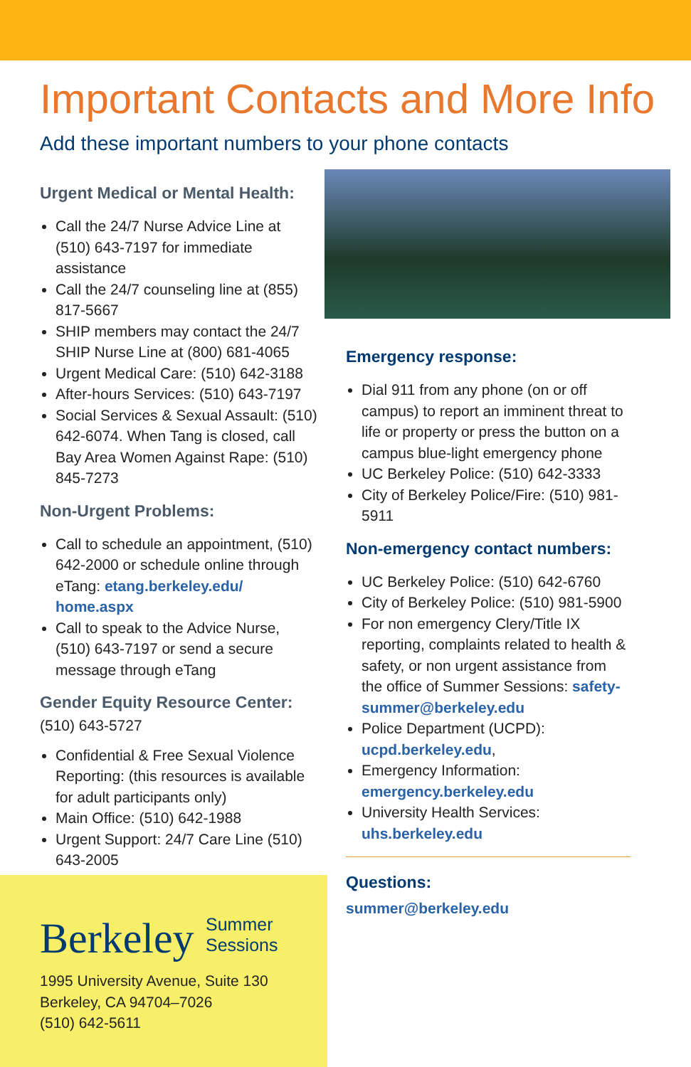Important Contacts and More Info
Add these important numbers to your phone contacts
Urgent Medical or Mental Health:
Call the 24/7 Nurse Advice Line at (510) 643-7197 for immediate assistance
Call the 24/7 counseling line at (855) 817-5667
SHIP members may contact the 24/7 SHIP Nurse Line at (800) 681-4065
Urgent Medical Care: (510) 642-3188
After-hours Services: (510) 643-7197
Social Services & Sexual Assault: (510) 642-6074. When Tang is closed, call Bay Area Women Against Rape: (510) 845-7273
Non-Urgent Problems:
Call to schedule an appointment, (510) 642-2000 or schedule online through eTang: etang.berkeley.edu/ home.aspx
Call to speak to the Advice Nurse, (510) 643-7197 or send a secure message through eTang
Gender Equity Resource Center:
(510) 643-5727
Confidential & Free Sexual Violence Reporting: (this resources is available for adult participants only)
Main Office: (510) 642-1988
Urgent Support: 24/7 Care Line (510) 643-2005
Emergency response:
Dial 911 from any phone (on or off campus) to report an imminent threat to life or property or press the button on a campus blue-light emergency phone
UC Berkeley Police: (510) 642-3333
City of Berkeley Police/Fire: (510) 981-5911
Non-emergency contact numbers:
UC Berkeley Police: (510) 642-6760
City of Berkeley Police: (510) 981-5900
For non emergency Clery/Title IX reporting, complaints related to health & safety, or non urgent assistance from the office of Summer Sessions: safety-summer@berkeley.edu
Police Department (UCPD): ucpd.berkeley.edu,
Emergency Information: emergency.berkeley.edu
University Health Services: uhs.berkeley.edu
Questions:
summer@berkeley.edu
Berkeley Summer
Sessions
1995 University Avenue, Suite 130
Berkeley, CA 94704–7026
(510) 642-5611